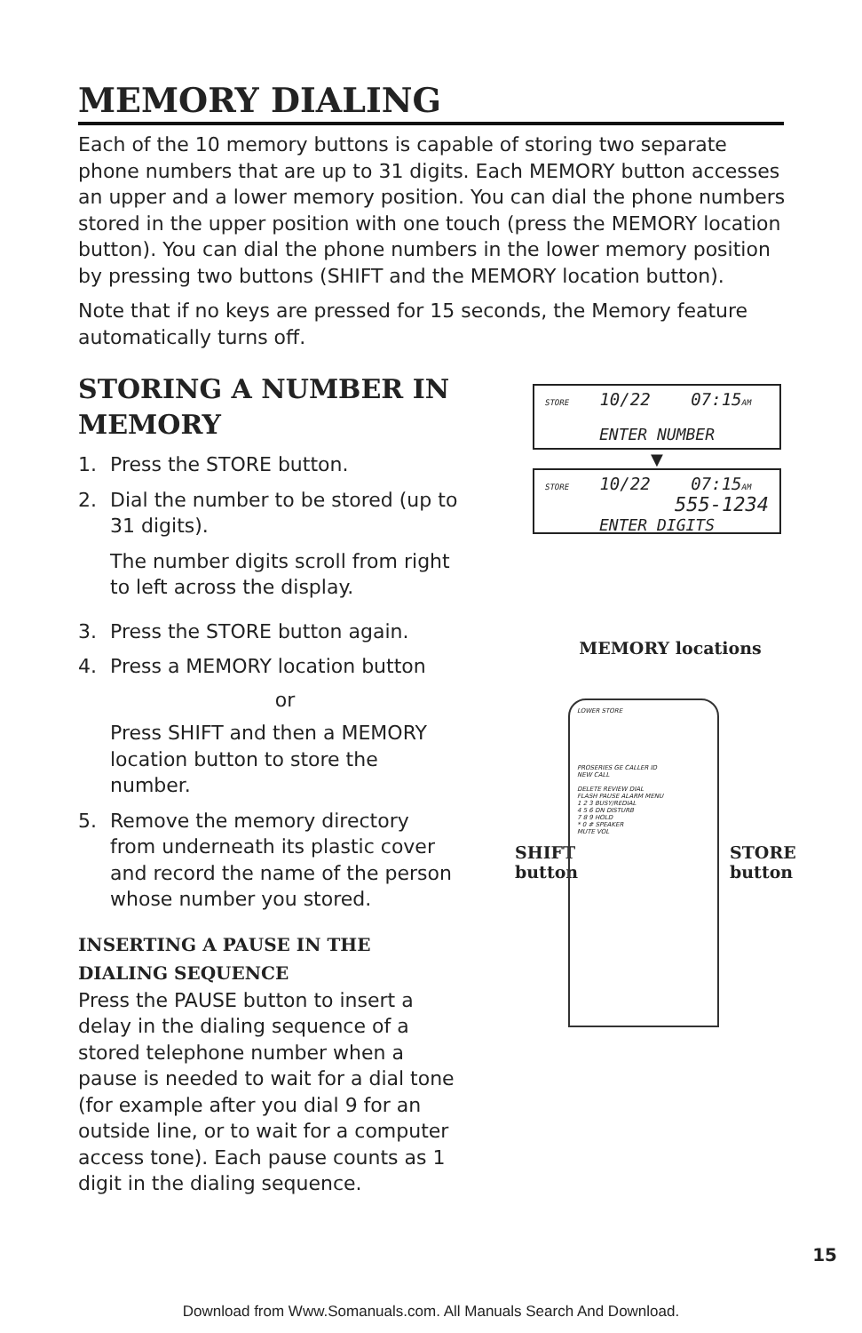MEMORY DIALING
Each of the 10 memory buttons is capable of storing two separate phone numbers that are up to 31 digits. Each MEMORY button accesses an upper and a lower memory position. You can dial the phone numbers stored in the upper position with one touch (press the MEMORY location button). You can dial the phone numbers in the lower memory position by pressing two buttons (SHIFT and the MEMORY location button).
Note that if no keys are pressed for 15 seconds, the Memory feature automatically turns off.
STORING A NUMBER IN MEMORY
1. Press the STORE button.
2. Dial the number to be stored (up to 31 digits).
The number digits scroll from right to left across the display.
3. Press the STORE button again.
4. Press a MEMORY location button
or
Press SHIFT and then a MEMORY location button to store the number.
5. Remove the memory directory from underneath its plastic cover and record the name of the person whose number you stored.
INSERTING A PAUSE IN THE DIALING SEQUENCE
Press the PAUSE button to insert a delay in the dialing sequence of a stored telephone number when a pause is needed to wait for a dial tone (for example after you dial 9 for an outside line, or to wait for a computer access tone). Each pause counts as 1 digit in the dialing sequence.
STORE 10/22 07:15AM
ENTER NUMBER
▼
STORE 10/22 07:15AM
555-1234
ENTER DIGITS
MEMORY locations
SHIFT
button
STORE
button
LOWER STORE
PROSERIES GE CALLER ID
NEW CALL
DELETE REVIEW DIAL
FLASH PAUSE ALARM MENU
1 2 3 BUSY/REDIAL
4 5 6 DN DISTURB
7 8 9 HOLD
* 0 # SPEAKER
MUTE VOL
15
Download from Www.Somanuals.com. All Manuals Search And Download.